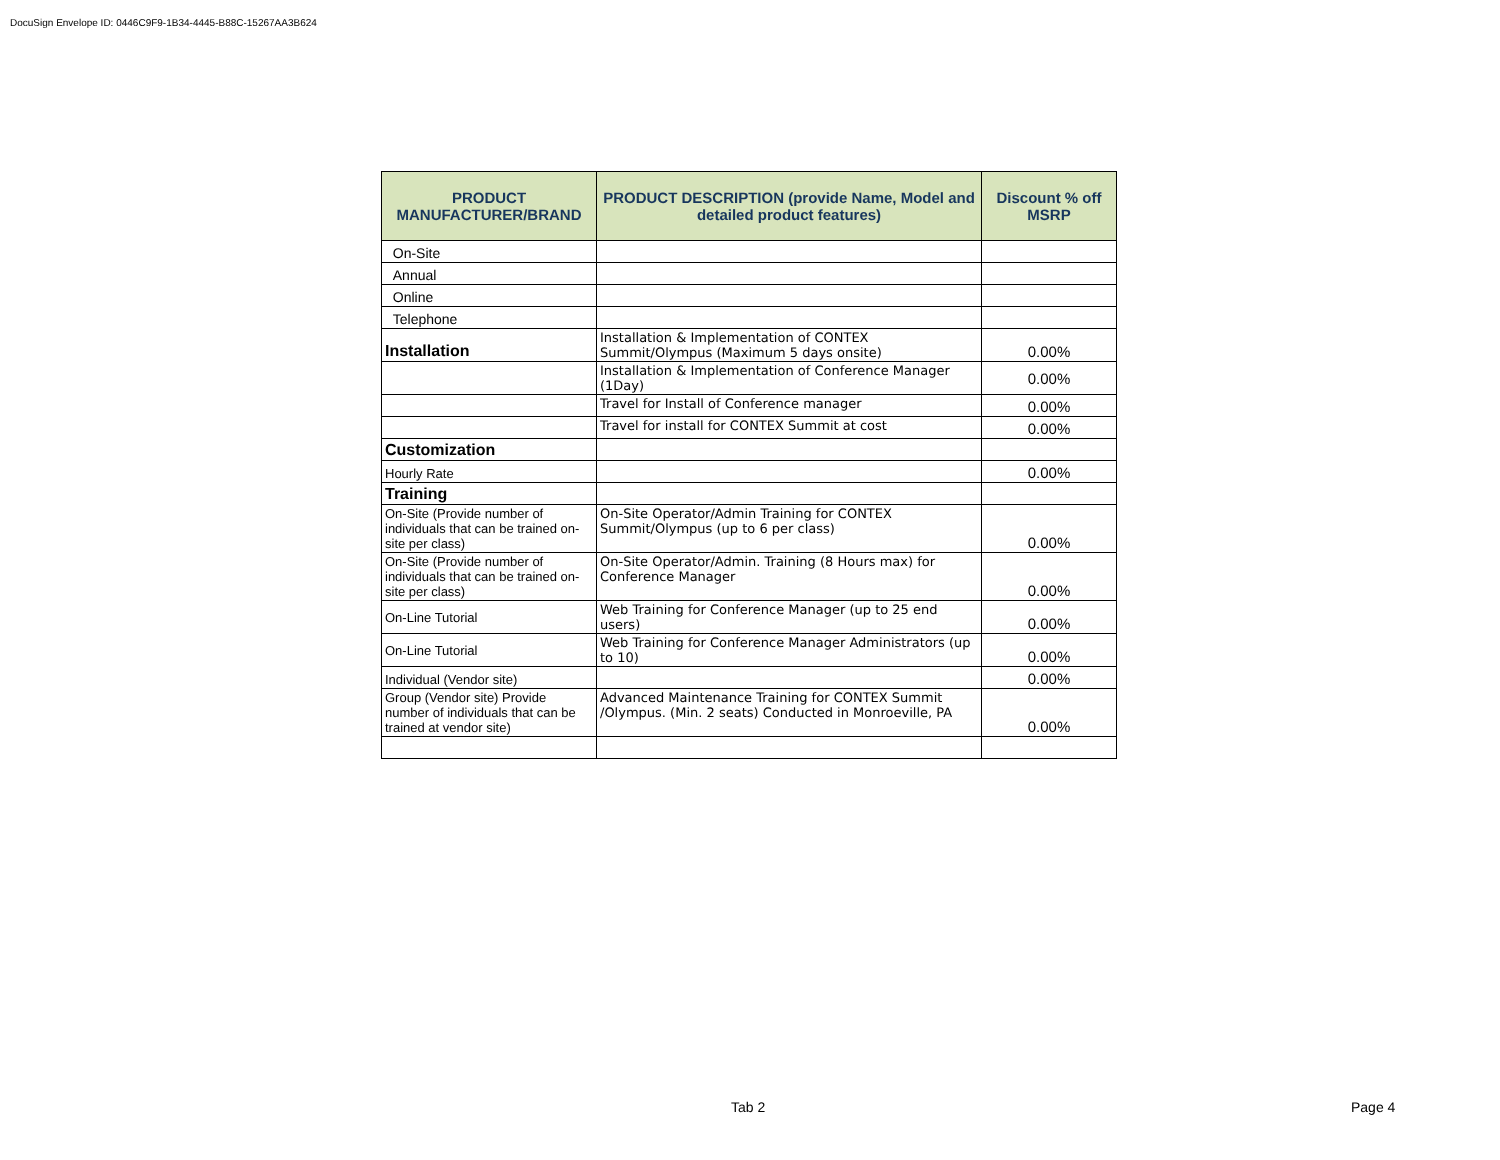DocuSign Envelope ID: 0446C9F9-1B34-4445-B88C-15267AA3B624
| PRODUCT MANUFACTURER/BRAND | PRODUCT DESCRIPTION (provide Name, Model and detailed product features) | Discount % off MSRP |
| --- | --- | --- |
| On-Site | | |
| Annual | | |
| Online | | |
| Telephone | | |
| Installation | Installation & Implementation of CONTEX Summit/Olympus (Maximum 5 days onsite) | 0.00% |
| | Installation & Implementation of Conference Manager (1Day) | 0.00% |
| | Travel for Install of Conference manager | 0.00% |
| | Travel for install for CONTEX Summit at cost | 0.00% |
| Customization | | |
| Hourly Rate | | 0.00% |
| Training | | |
| On-Site (Provide number of individuals that can be trained on-site per class) | On-Site Operator/Admin Training for CONTEX Summit/Olympus (up to 6 per class) | 0.00% |
| On-Site (Provide number of individuals that can be trained on-site per class) | On-Site Operator/Admin. Training (8 Hours max) for Conference Manager | 0.00% |
| On-Line Tutorial | Web Training for Conference Manager (up to 25 end users) | 0.00% |
| On-Line Tutorial | Web Training for Conference Manager Administrators (up to 10) | 0.00% |
| Individual (Vendor site) | | 0.00% |
| Group (Vendor site) Provide number of individuals that can be trained at vendor site) | Advanced Maintenance Training for CONTEX Summit /Olympus. (Min. 2 seats) Conducted in Monroeville, PA | 0.00% |
Tab 2 Page 4